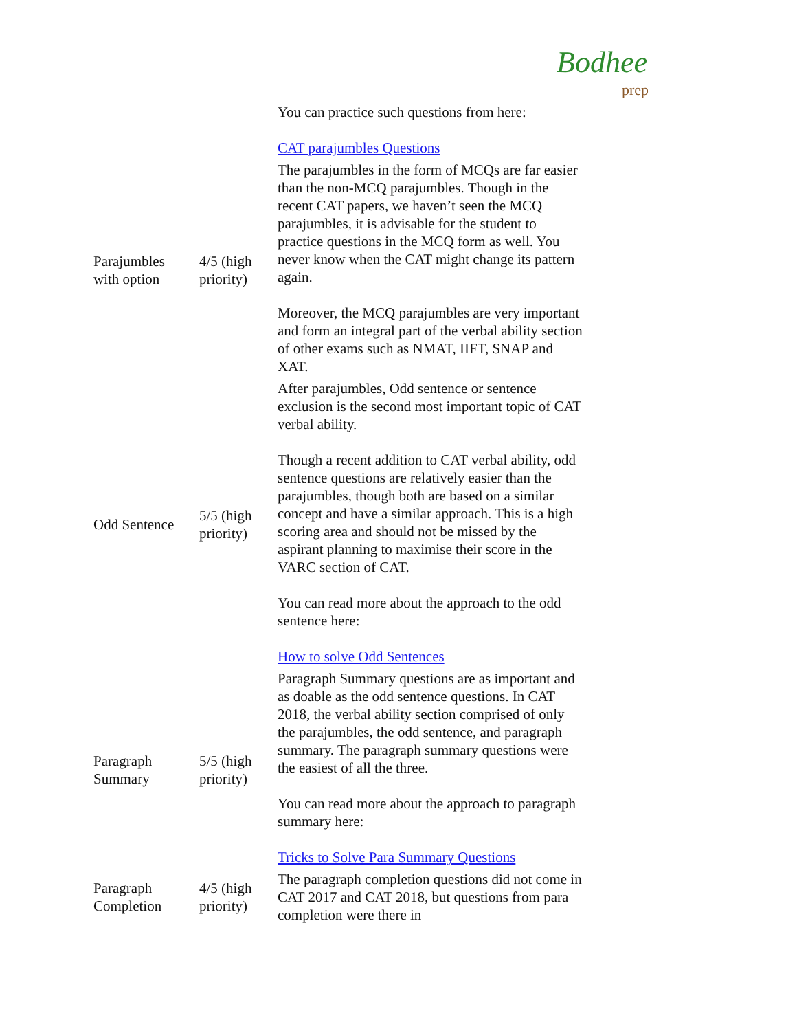Bodhee
prep
| | | You can practice such questions from here: CAT parajumbles Questions |
| Parajumbles with option | 4/5 (high priority) | The parajumbles in the form of MCQs are far easier than the non-MCQ parajumbles. Though in the recent CAT papers, we haven’t seen the MCQ parajumbles, it is advisable for the student to practice questions in the MCQ form as well. You never know when the CAT might change its pattern again. Moreover, the MCQ parajumbles are very important and form an integral part of the verbal ability section of other exams such as NMAT, IIFT, SNAP and XAT. |
| Odd Sentence | 5/5 (high priority) | After parajumbles, Odd sentence or sentence exclusion is the second most important topic of CAT verbal ability. Though a recent addition to CAT verbal ability, odd sentence questions are relatively easier than the parajumbles, though both are based on a similar concept and have a similar approach. This is a high scoring area and should not be missed by the aspirant planning to maximise their score in the VARC section of CAT. You can read more about the approach to the odd sentence here: How to solve Odd Sentences |
| Paragraph Summary | 5/5 (high priority) | Paragraph Summary questions are as important and as doable as the odd sentence questions. In CAT 2018, the verbal ability section comprised of only the parajumbles, the odd sentence, and paragraph summary. The paragraph summary questions were the easiest of all the three. You can read more about the approach to paragraph summary here: Tricks to Solve Para Summary Questions |
| Paragraph Completion | 4/5 (high priority) | The paragraph completion questions did not come in CAT 2017 and CAT 2018, but questions from para completion were there in |